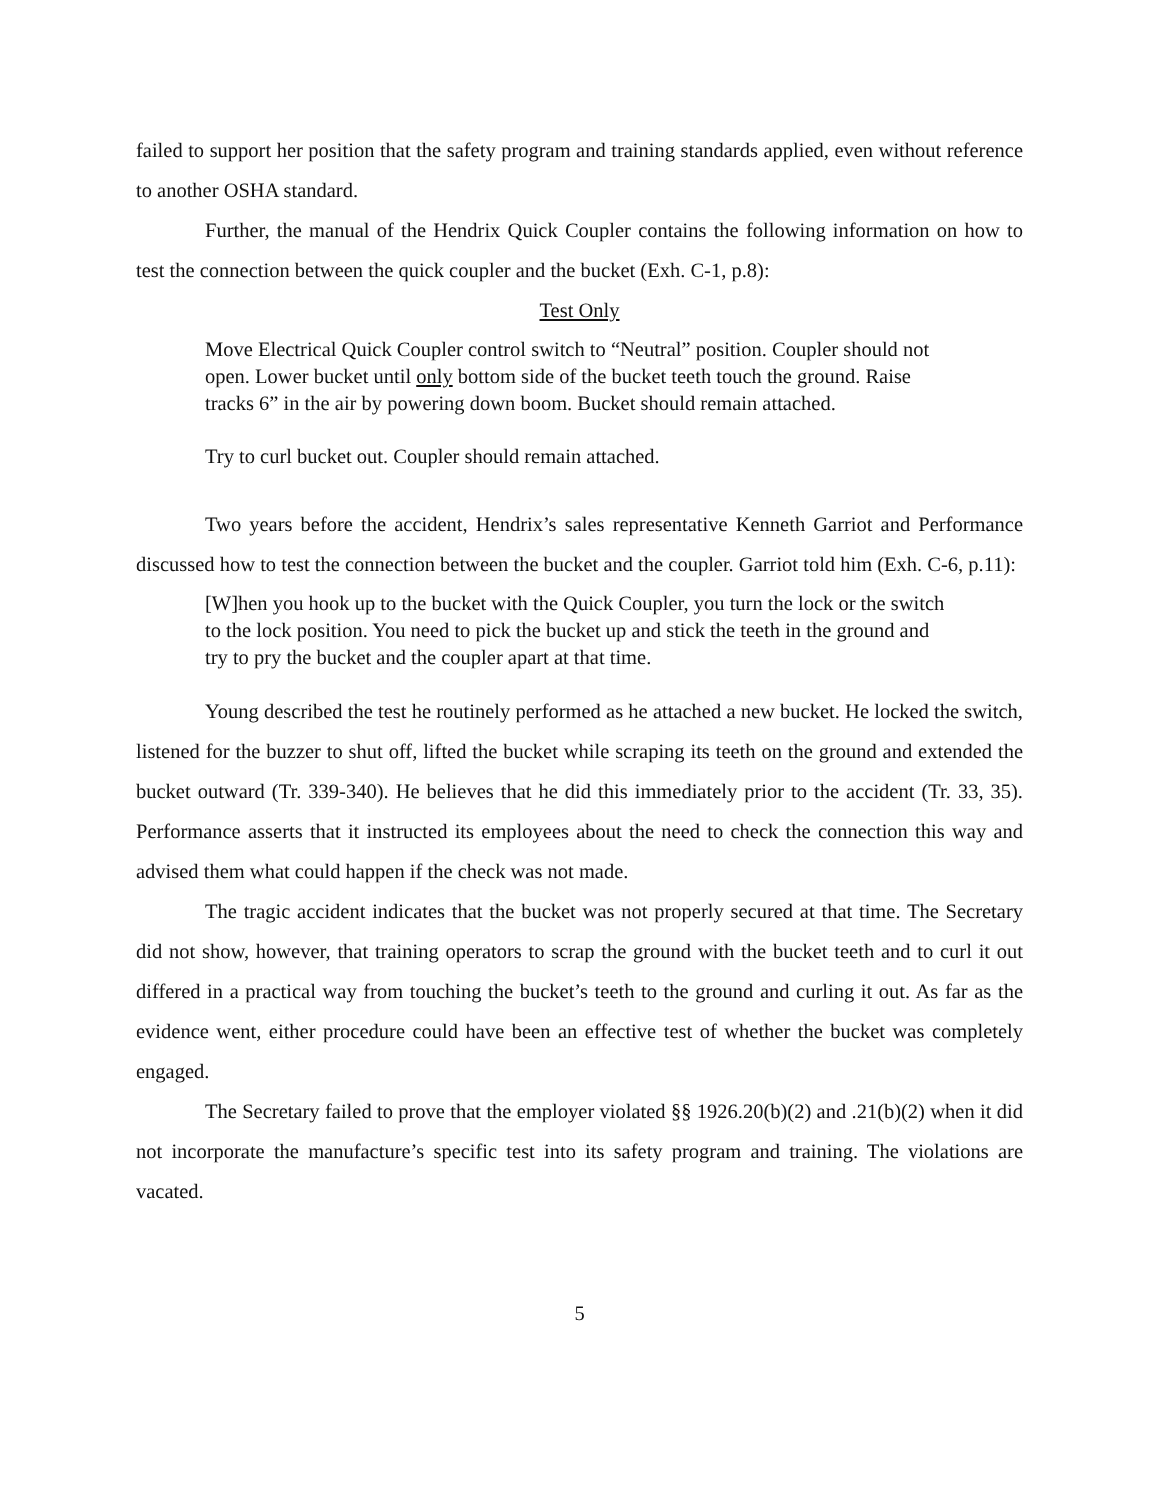failed to support her position that the safety program and training standards applied, even without reference to another OSHA standard.
Further, the manual of the Hendrix Quick Coupler contains the following information on how to test the connection between the quick coupler and the bucket (Exh. C-1, p.8):
Test Only
Move Electrical Quick Coupler control switch to “Neutral” position. Coupler should not open. Lower bucket until only bottom side of the bucket teeth touch the ground. Raise tracks 6” in the air by powering down boom. Bucket should remain attached.
Try to curl bucket out. Coupler should remain attached.
Two years before the accident, Hendrix’s sales representative Kenneth Garriot and Performance discussed how to test the connection between the bucket and the coupler. Garriot told him (Exh. C-6, p.11):
[W]hen you hook up to the bucket with the Quick Coupler, you turn the lock or the switch to the lock position. You need to pick the bucket up and stick the teeth in the ground and try to pry the bucket and the coupler apart at that time.
Young described the test he routinely performed as he attached a new bucket. He locked the switch, listened for the buzzer to shut off, lifted the bucket while scraping its teeth on the ground and extended the bucket outward (Tr. 339-340). He believes that he did this immediately prior to the accident (Tr. 33, 35). Performance asserts that it instructed its employees about the need to check the connection this way and advised them what could happen if the check was not made.
The tragic accident indicates that the bucket was not properly secured at that time. The Secretary did not show, however, that training operators to scrap the ground with the bucket teeth and to curl it out differed in a practical way from touching the bucket’s teeth to the ground and curling it out. As far as the evidence went, either procedure could have been an effective test of whether the bucket was completely engaged.
The Secretary failed to prove that the employer violated §§ 1926.20(b)(2) and .21(b)(2) when it did not incorporate the manufacture’s specific test into its safety program and training. The violations are vacated.
5